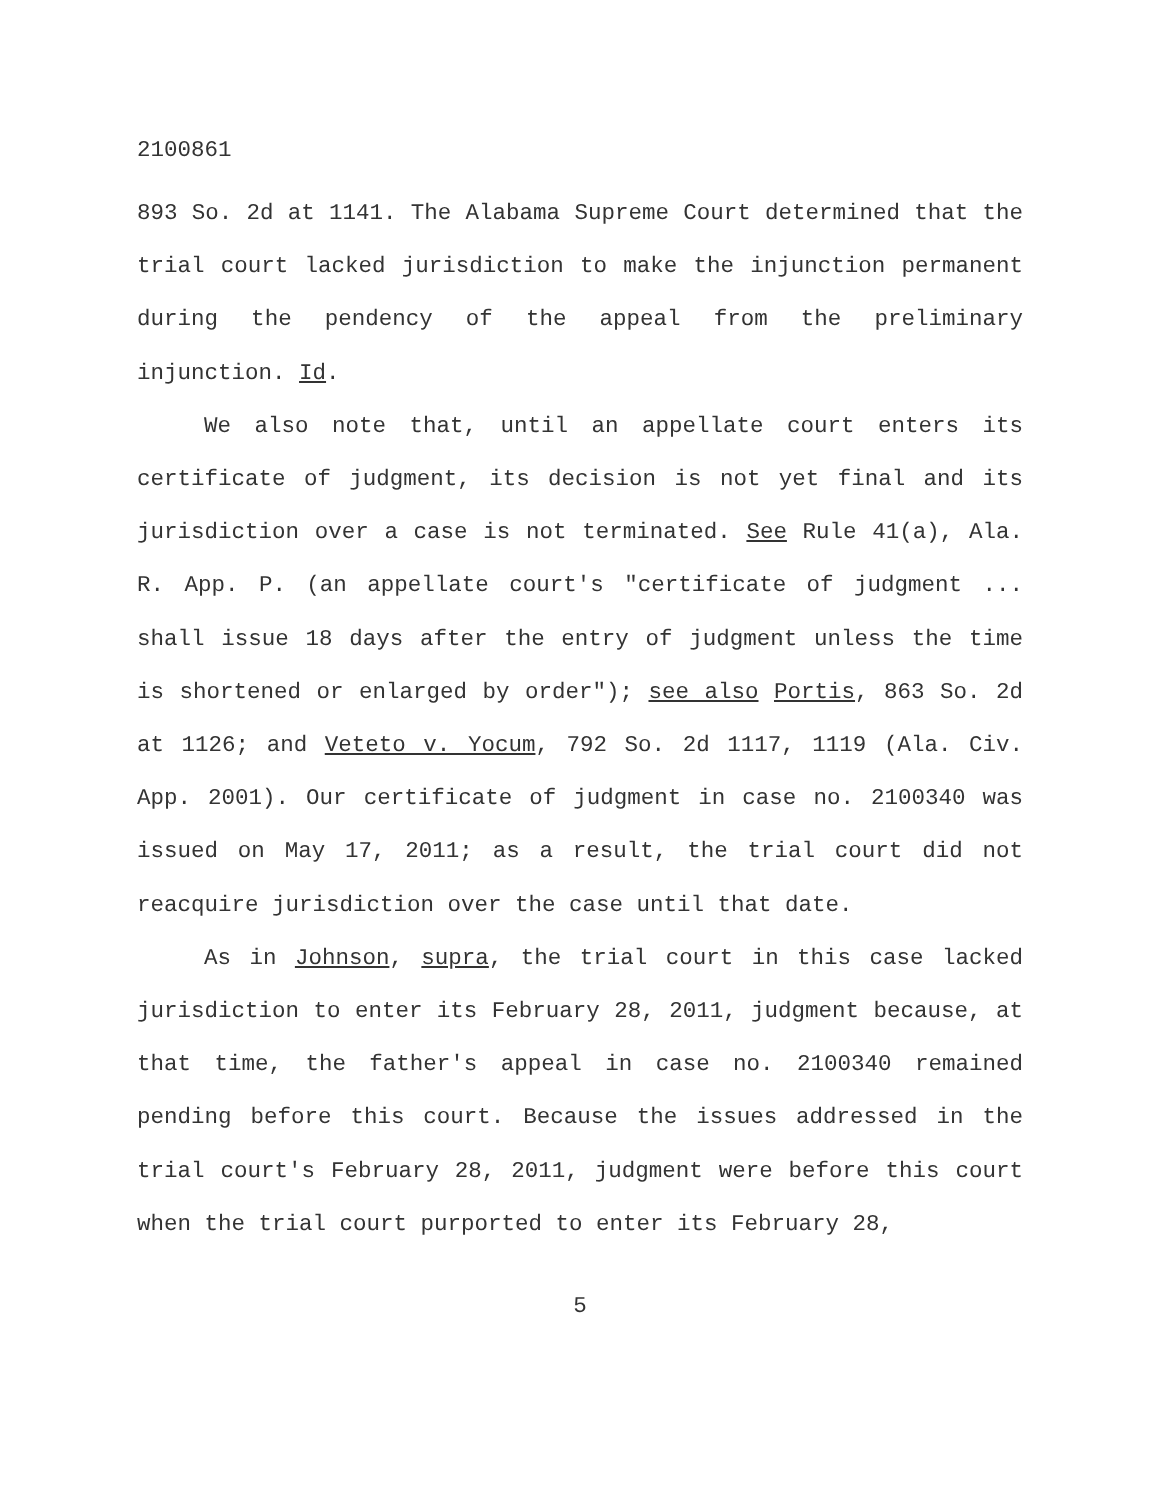2100861
893 So. 2d at 1141. The Alabama Supreme Court determined that the trial court lacked jurisdiction to make the injunction permanent during the pendency of the appeal from the preliminary injunction. Id.
We also note that, until an appellate court enters its certificate of judgment, its decision is not yet final and its jurisdiction over a case is not terminated. See Rule 41(a), Ala. R. App. P. (an appellate court's "certificate of judgment ... shall issue 18 days after the entry of judgment unless the time is shortened or enlarged by order"); see also Portis, 863 So. 2d at 1126; and Veteto v. Yocum, 792 So. 2d 1117, 1119 (Ala. Civ. App. 2001). Our certificate of judgment in case no. 2100340 was issued on May 17, 2011; as a result, the trial court did not reacquire jurisdiction over the case until that date.
As in Johnson, supra, the trial court in this case lacked jurisdiction to enter its February 28, 2011, judgment because, at that time, the father's appeal in case no. 2100340 remained pending before this court. Because the issues addressed in the trial court's February 28, 2011, judgment were before this court when the trial court purported to enter its February 28,
5